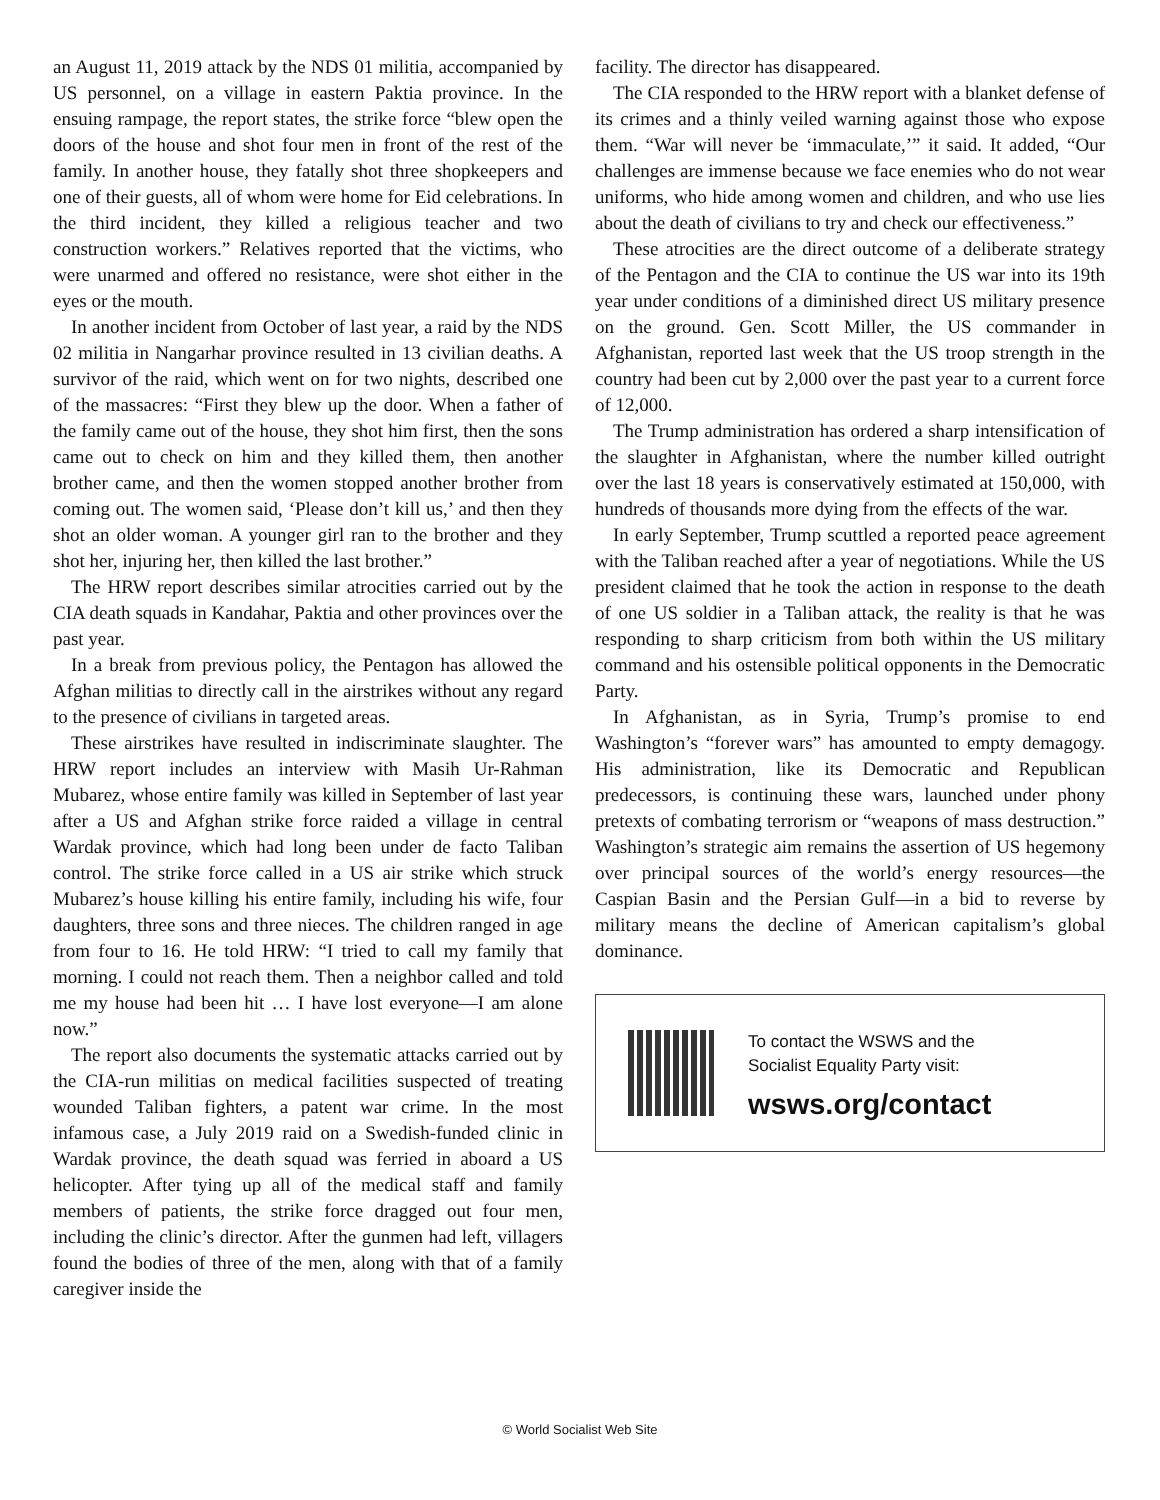an August 11, 2019 attack by the NDS 01 militia, accompanied by US personnel, on a village in eastern Paktia province. In the ensuing rampage, the report states, the strike force “blew open the doors of the house and shot four men in front of the rest of the family. In another house, they fatally shot three shopkeepers and one of their guests, all of whom were home for Eid celebrations. In the third incident, they killed a religious teacher and two construction workers.” Relatives reported that the victims, who were unarmed and offered no resistance, were shot either in the eyes or the mouth.
In another incident from October of last year, a raid by the NDS 02 militia in Nangarhar province resulted in 13 civilian deaths. A survivor of the raid, which went on for two nights, described one of the massacres: “First they blew up the door. When a father of the family came out of the house, they shot him first, then the sons came out to check on him and they killed them, then another brother came, and then the women stopped another brother from coming out. The women said, ‘Please don’t kill us,’ and then they shot an older woman. A younger girl ran to the brother and they shot her, injuring her, then killed the last brother.”
The HRW report describes similar atrocities carried out by the CIA death squads in Kandahar, Paktia and other provinces over the past year.
In a break from previous policy, the Pentagon has allowed the Afghan militias to directly call in the airstrikes without any regard to the presence of civilians in targeted areas.
These airstrikes have resulted in indiscriminate slaughter. The HRW report includes an interview with Masih Ur-Rahman Mubarez, whose entire family was killed in September of last year after a US and Afghan strike force raided a village in central Wardak province, which had long been under de facto Taliban control. The strike force called in a US air strike which struck Mubarez’s house killing his entire family, including his wife, four daughters, three sons and three nieces. The children ranged in age from four to 16. He told HRW: “I tried to call my family that morning. I could not reach them. Then a neighbor called and told me my house had been hit … I have lost everyone—I am alone now.”
The report also documents the systematic attacks carried out by the CIA-run militias on medical facilities suspected of treating wounded Taliban fighters, a patent war crime. In the most infamous case, a July 2019 raid on a Swedish-funded clinic in Wardak province, the death squad was ferried in aboard a US helicopter. After tying up all of the medical staff and family members of patients, the strike force dragged out four men, including the clinic’s director. After the gunmen had left, villagers found the bodies of three of the men, along with that of a family caregiver inside the
facility. The director has disappeared.
The CIA responded to the HRW report with a blanket defense of its crimes and a thinly veiled warning against those who expose them. “War will never be ‘immaculate,’” it said. It added, “Our challenges are immense because we face enemies who do not wear uniforms, who hide among women and children, and who use lies about the death of civilians to try and check our effectiveness.”
These atrocities are the direct outcome of a deliberate strategy of the Pentagon and the CIA to continue the US war into its 19th year under conditions of a diminished direct US military presence on the ground. Gen. Scott Miller, the US commander in Afghanistan, reported last week that the US troop strength in the country had been cut by 2,000 over the past year to a current force of 12,000.
The Trump administration has ordered a sharp intensification of the slaughter in Afghanistan, where the number killed outright over the last 18 years is conservatively estimated at 150,000, with hundreds of thousands more dying from the effects of the war.
In early September, Trump scuttled a reported peace agreement with the Taliban reached after a year of negotiations. While the US president claimed that he took the action in response to the death of one US soldier in a Taliban attack, the reality is that he was responding to sharp criticism from both within the US military command and his ostensible political opponents in the Democratic Party.
In Afghanistan, as in Syria, Trump’s promise to end Washington’s “forever wars” has amounted to empty demagogy. His administration, like its Democratic and Republican predecessors, is continuing these wars, launched under phony pretexts of combating terrorism or “weapons of mass destruction.” Washington’s strategic aim remains the assertion of US hegemony over principal sources of the world’s energy resources—the Caspian Basin and the Persian Gulf—in a bid to reverse by military means the decline of American capitalism’s global dominance.
To contact the WSWS and the
Socialist Equality Party visit:
wsws.org/contact
© World Socialist Web Site